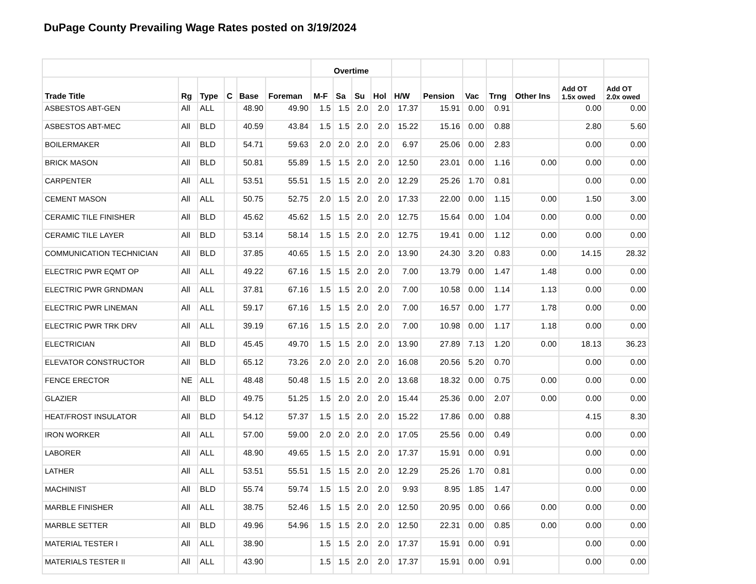DuPage County Prevailing Wage Rates posted on 3/19/2024
| | | | | | | Overtime | | | | | | | | | | |
| --- | --- | --- | --- | --- | --- | --- | --- | --- | --- | --- | --- | --- | --- | --- | --- | --- |
| Trade Title | Rg | Type | C | Base | Foreman | M-F | Sa | Su | Hol | H/W | Pension | Vac | Trng | Other Ins | Add OT 1.5x owed | Add OT 2.0x owed |
| ASBESTOS ABT-GEN | All | ALL | | 48.90 | 49.90 | 1.5 | 1.5 | 2.0 | 2.0 | 17.37 | 15.91 | 0.00 | 0.91 | | 0.00 | 0.00 |
| ASBESTOS ABT-MEC | All | BLD | | 40.59 | 43.84 | 1.5 | 1.5 | 2.0 | 2.0 | 15.22 | 15.16 | 0.00 | 0.88 | | 2.80 | 5.60 |
| BOILERMAKER | All | BLD | | 54.71 | 59.63 | 2.0 | 2.0 | 2.0 | 2.0 | 6.97 | 25.06 | 0.00 | 2.83 | | 0.00 | 0.00 |
| BRICK MASON | All | BLD | | 50.81 | 55.89 | 1.5 | 1.5 | 2.0 | 2.0 | 12.50 | 23.01 | 0.00 | 1.16 | 0.00 | 0.00 | 0.00 |
| CARPENTER | All | ALL | | 53.51 | 55.51 | 1.5 | 1.5 | 2.0 | 2.0 | 12.29 | 25.26 | 1.70 | 0.81 | | 0.00 | 0.00 |
| CEMENT MASON | All | ALL | | 50.75 | 52.75 | 2.0 | 1.5 | 2.0 | 2.0 | 17.33 | 22.00 | 0.00 | 1.15 | 0.00 | 1.50 | 3.00 |
| CERAMIC TILE FINISHER | All | BLD | | 45.62 | 45.62 | 1.5 | 1.5 | 2.0 | 2.0 | 12.75 | 15.64 | 0.00 | 1.04 | 0.00 | 0.00 | 0.00 |
| CERAMIC TILE LAYER | All | BLD | | 53.14 | 58.14 | 1.5 | 1.5 | 2.0 | 2.0 | 12.75 | 19.41 | 0.00 | 1.12 | 0.00 | 0.00 | 0.00 |
| COMMUNICATION TECHNICIAN | All | BLD | | 37.85 | 40.65 | 1.5 | 1.5 | 2.0 | 2.0 | 13.90 | 24.30 | 3.20 | 0.83 | 0.00 | 14.15 | 28.32 |
| ELECTRIC PWR EQMT OP | All | ALL | | 49.22 | 67.16 | 1.5 | 1.5 | 2.0 | 2.0 | 7.00 | 13.79 | 0.00 | 1.47 | 1.48 | 0.00 | 0.00 |
| ELECTRIC PWR GRNDMAN | All | ALL | | 37.81 | 67.16 | 1.5 | 1.5 | 2.0 | 2.0 | 7.00 | 10.58 | 0.00 | 1.14 | 1.13 | 0.00 | 0.00 |
| ELECTRIC PWR LINEMAN | All | ALL | | 59.17 | 67.16 | 1.5 | 1.5 | 2.0 | 2.0 | 7.00 | 16.57 | 0.00 | 1.77 | 1.78 | 0.00 | 0.00 |
| ELECTRIC PWR TRK DRV | All | ALL | | 39.19 | 67.16 | 1.5 | 1.5 | 2.0 | 2.0 | 7.00 | 10.98 | 0.00 | 1.17 | 1.18 | 0.00 | 0.00 |
| ELECTRICIAN | All | BLD | | 45.45 | 49.70 | 1.5 | 1.5 | 2.0 | 2.0 | 13.90 | 27.89 | 7.13 | 1.20 | 0.00 | 18.13 | 36.23 |
| ELEVATOR CONSTRUCTOR | All | BLD | | 65.12 | 73.26 | 2.0 | 2.0 | 2.0 | 2.0 | 16.08 | 20.56 | 5.20 | 0.70 | | 0.00 | 0.00 |
| FENCE ERECTOR | NE | ALL | | 48.48 | 50.48 | 1.5 | 1.5 | 2.0 | 2.0 | 13.68 | 18.32 | 0.00 | 0.75 | 0.00 | 0.00 | 0.00 |
| GLAZIER | All | BLD | | 49.75 | 51.25 | 1.5 | 2.0 | 2.0 | 2.0 | 15.44 | 25.36 | 0.00 | 2.07 | 0.00 | 0.00 | 0.00 |
| HEAT/FROST INSULATOR | All | BLD | | 54.12 | 57.37 | 1.5 | 1.5 | 2.0 | 2.0 | 15.22 | 17.86 | 0.00 | 0.88 | | 4.15 | 8.30 |
| IRON WORKER | All | ALL | | 57.00 | 59.00 | 2.0 | 2.0 | 2.0 | 2.0 | 17.05 | 25.56 | 0.00 | 0.49 | | 0.00 | 0.00 |
| LABORER | All | ALL | | 48.90 | 49.65 | 1.5 | 1.5 | 2.0 | 2.0 | 17.37 | 15.91 | 0.00 | 0.91 | | 0.00 | 0.00 |
| LATHER | All | ALL | | 53.51 | 55.51 | 1.5 | 1.5 | 2.0 | 2.0 | 12.29 | 25.26 | 1.70 | 0.81 | | 0.00 | 0.00 |
| MACHINIST | All | BLD | | 55.74 | 59.74 | 1.5 | 1.5 | 2.0 | 2.0 | 9.93 | 8.95 | 1.85 | 1.47 | | 0.00 | 0.00 |
| MARBLE FINISHER | All | ALL | | 38.75 | 52.46 | 1.5 | 1.5 | 2.0 | 2.0 | 12.50 | 20.95 | 0.00 | 0.66 | 0.00 | 0.00 | 0.00 |
| MARBLE SETTER | All | BLD | | 49.96 | 54.96 | 1.5 | 1.5 | 2.0 | 2.0 | 12.50 | 22.31 | 0.00 | 0.85 | 0.00 | 0.00 | 0.00 |
| MATERIAL TESTER I | All | ALL | | 38.90 | | 1.5 | 1.5 | 2.0 | 2.0 | 17.37 | 15.91 | 0.00 | 0.91 | | 0.00 | 0.00 |
| MATERIALS TESTER II | All | ALL | | 43.90 | | 1.5 | 1.5 | 2.0 | 2.0 | 17.37 | 15.91 | 0.00 | 0.91 | | 0.00 | 0.00 |